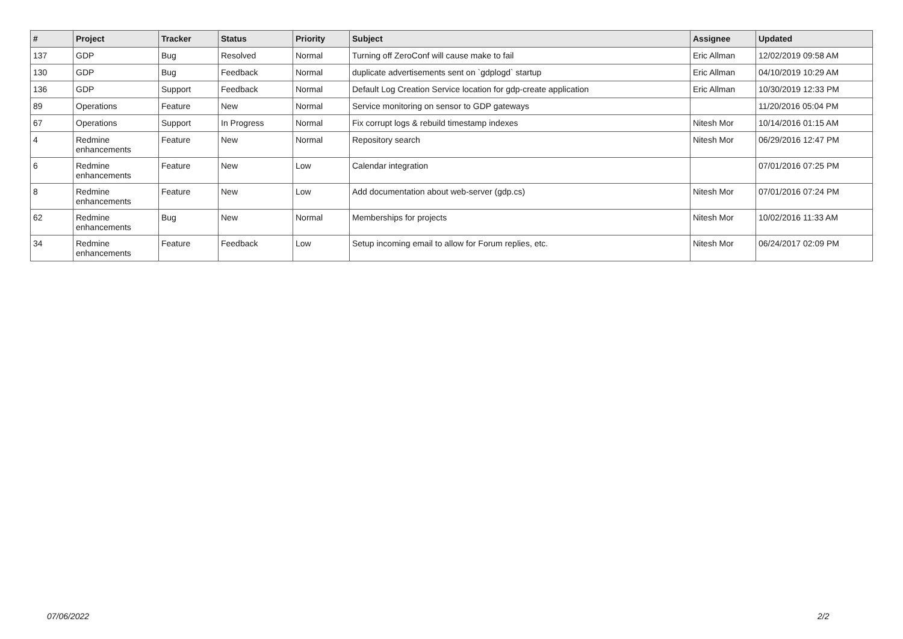| # | Project | Tracker | Status | Priority | Subject | Assignee | Updated |
| --- | --- | --- | --- | --- | --- | --- | --- |
| 137 | GDP | Bug | Resolved | Normal | Turning off ZeroConf will cause make to fail | Eric Allman | 12/02/2019 09:58 AM |
| 130 | GDP | Bug | Feedback | Normal | duplicate advertisements sent on `gdplogd` startup | Eric Allman | 04/10/2019 10:29 AM |
| 136 | GDP | Support | Feedback | Normal | Default Log Creation Service location for gdp-create application | Eric Allman | 10/30/2019 12:33 PM |
| 89 | Operations | Feature | New | Normal | Service monitoring on sensor to GDP gateways | | 11/20/2016 05:04 PM |
| 67 | Operations | Support | In Progress | Normal | Fix corrupt logs & rebuild timestamp indexes | Nitesh Mor | 10/14/2016 01:15 AM |
| 4 | Redmine enhancements | Feature | New | Normal | Repository search | Nitesh Mor | 06/29/2016 12:47 PM |
| 6 | Redmine enhancements | Feature | New | Low | Calendar integration | | 07/01/2016 07:25 PM |
| 8 | Redmine enhancements | Feature | New | Low | Add documentation about web-server (gdp.cs) | Nitesh Mor | 07/01/2016 07:24 PM |
| 62 | Redmine enhancements | Bug | New | Normal | Memberships for projects | Nitesh Mor | 10/02/2016 11:33 AM |
| 34 | Redmine enhancements | Feature | Feedback | Low | Setup incoming email to allow for Forum replies, etc. | Nitesh Mor | 06/24/2017 02:09 PM |
07/06/2022 2/2